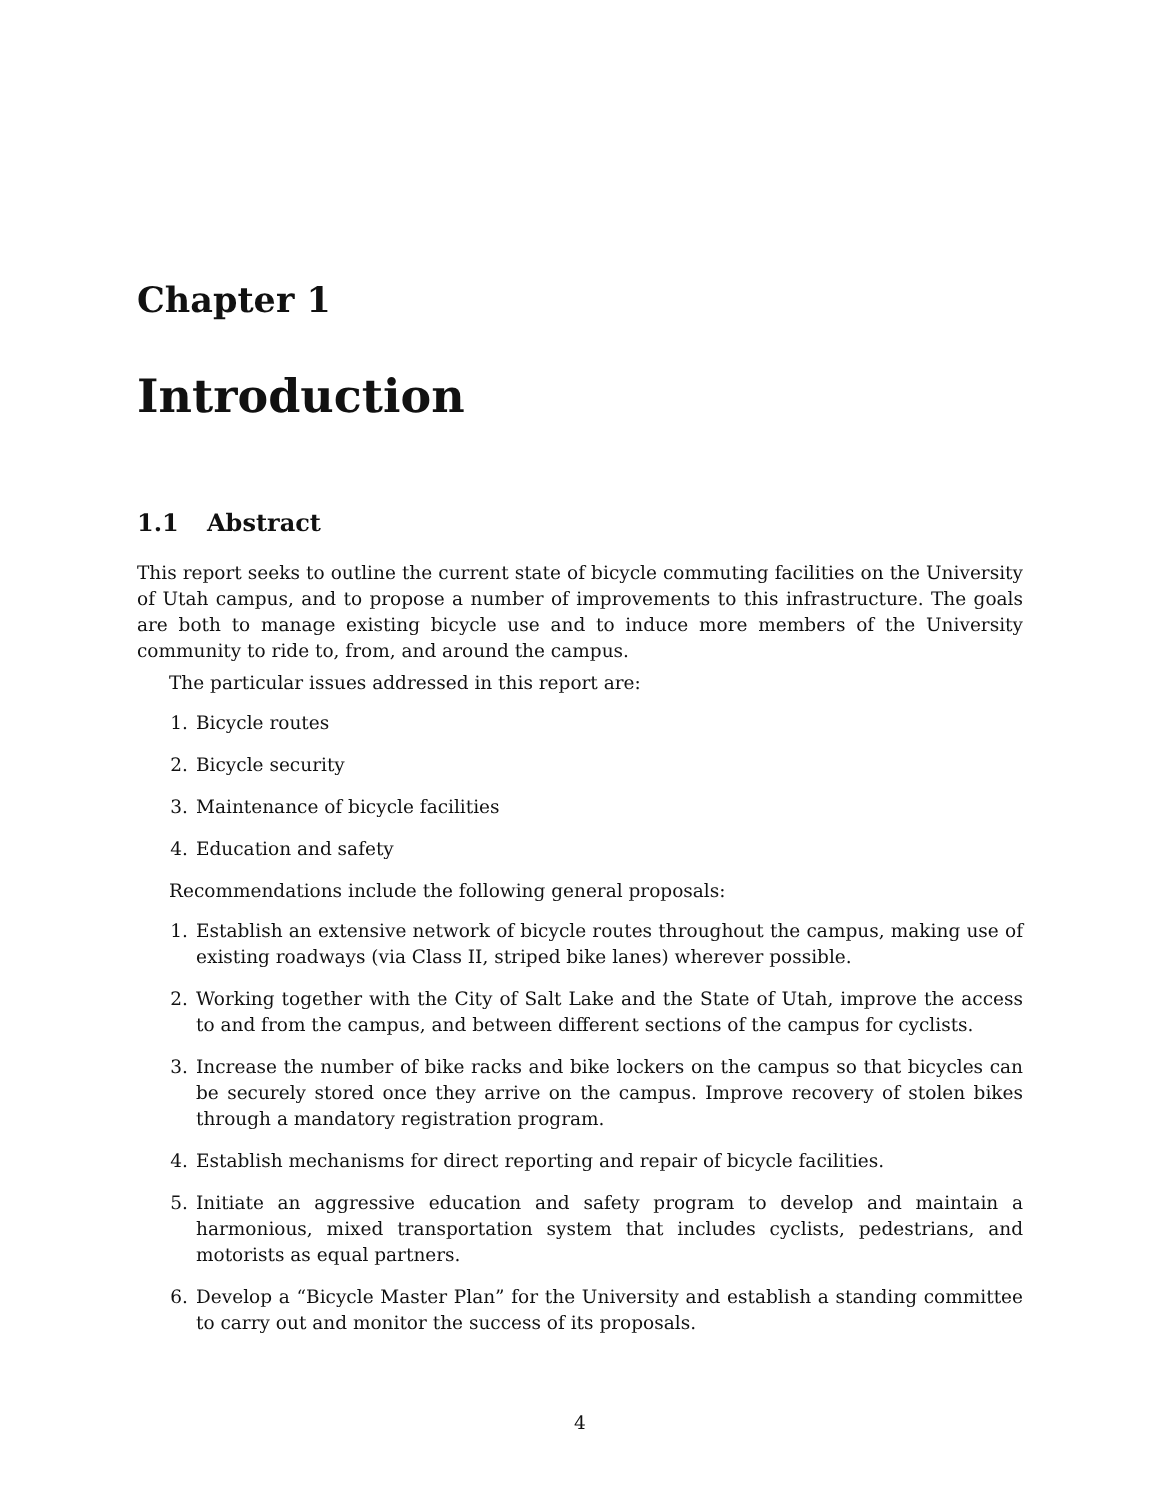Chapter 1
Introduction
1.1 Abstract
This report seeks to outline the current state of bicycle commuting facilities on the University of Utah campus, and to propose a number of improvements to this infrastructure. The goals are both to manage existing bicycle use and to induce more members of the University community to ride to, from, and around the campus.
The particular issues addressed in this report are:
1. Bicycle routes
2. Bicycle security
3. Maintenance of bicycle facilities
4. Education and safety
Recommendations include the following general proposals:
1. Establish an extensive network of bicycle routes throughout the campus, making use of existing roadways (via Class II, striped bike lanes) wherever possible.
2. Working together with the City of Salt Lake and the State of Utah, improve the access to and from the campus, and between different sections of the campus for cyclists.
3. Increase the number of bike racks and bike lockers on the campus so that bicycles can be securely stored once they arrive on the campus. Improve recovery of stolen bikes through a mandatory registration program.
4. Establish mechanisms for direct reporting and repair of bicycle facilities.
5. Initiate an aggressive education and safety program to develop and maintain a harmonious, mixed transportation system that includes cyclists, pedestrians, and motorists as equal partners.
6. Develop a “Bicycle Master Plan” for the University and establish a standing committee to carry out and monitor the success of its proposals.
4